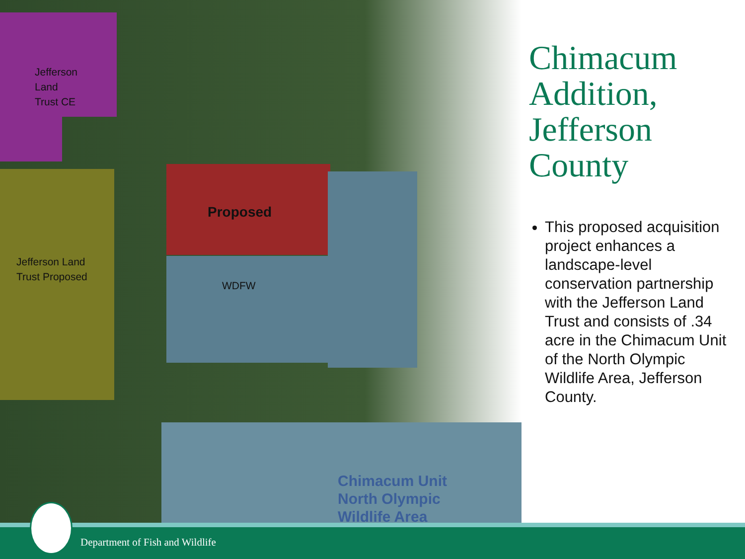Jefferson
Land
Trust CE
Jefferson Land
Trust Proposed
Proposed
WDFW
Chimacum Unit
North Olympic
Wildlife Area
Chimacum Addition, Jefferson County
This proposed acquisition project enhances a landscape-level conservation partnership with the Jefferson Land Trust and consists of .34 acre in the Chimacum Unit of the North Olympic Wildlife Area, Jefferson County.
Department of Fish and Wildlife